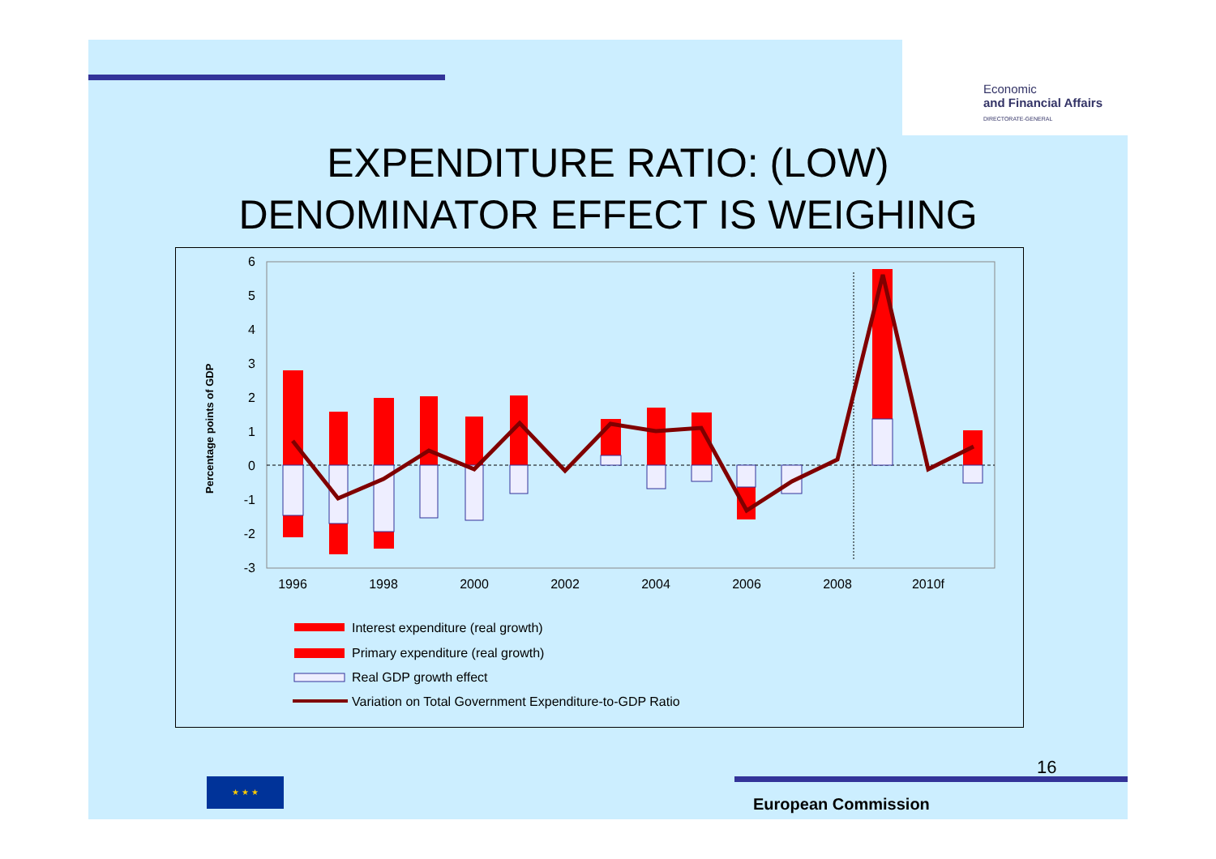Economic
and Financial Affairs
DIRECTORATE-GENERAL
EXPENDITURE RATIO: (LOW)
DENOMINATOR EFFECT IS WEIGHING
6
5
4
3
2
1
0
-1
-2
-3
Percentage points of GDP
1996
1998
2000
2002
2004
2006
2008
2010f
Interest expenditure (real growth)
Primary expenditure (real growth)
Real GDP growth effect
Variation on Total Government Expenditure-to-GDP Ratio
16
★ ★ ★
European Commission